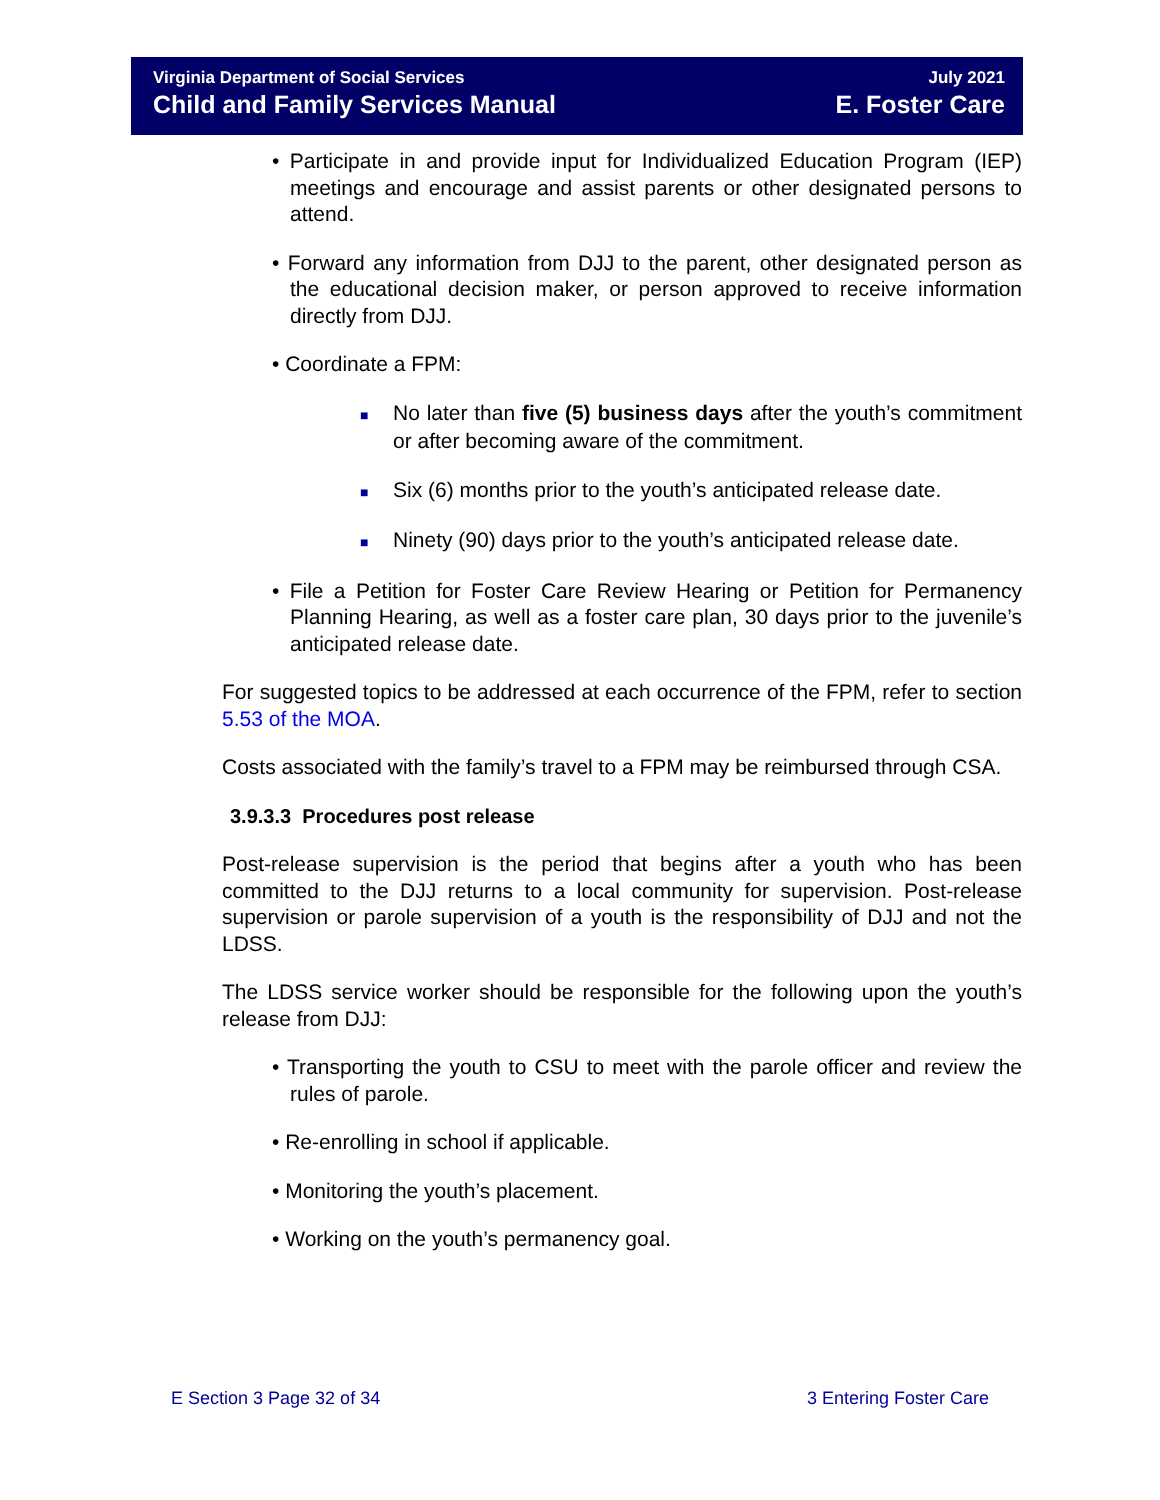Virginia Department of Social Services
Child and Family Services Manual
July 2021
E. Foster Care
• Participate in and provide input for Individualized Education Program (IEP) meetings and encourage and assist parents or other designated persons to attend.
• Forward any information from DJJ to the parent, other designated person as the educational decision maker, or person approved to receive information directly from DJJ.
• Coordinate a FPM:
■ No later than five (5) business days after the youth’s commitment or after becoming aware of the commitment.
■ Six (6) months prior to the youth’s anticipated release date.
■ Ninety (90) days prior to the youth’s anticipated release date.
• File a Petition for Foster Care Review Hearing or Petition for Permanency Planning Hearing, as well as a foster care plan, 30 days prior to the juvenile’s anticipated release date.
For suggested topics to be addressed at each occurrence of the FPM, refer to section 5.53 of the MOA.
Costs associated with the family’s travel to a FPM may be reimbursed through CSA.
3.9.3.3 Procedures post release
Post-release supervision is the period that begins after a youth who has been committed to the DJJ returns to a local community for supervision. Post-release supervision or parole supervision of a youth is the responsibility of DJJ and not the LDSS.
The LDSS service worker should be responsible for the following upon the youth’s release from DJJ:
• Transporting the youth to CSU to meet with the parole officer and review the rules of parole.
• Re-enrolling in school if applicable.
• Monitoring the youth’s placement.
• Working on the youth’s permanency goal.
E Section 3 Page 32 of 34 3 Entering Foster Care